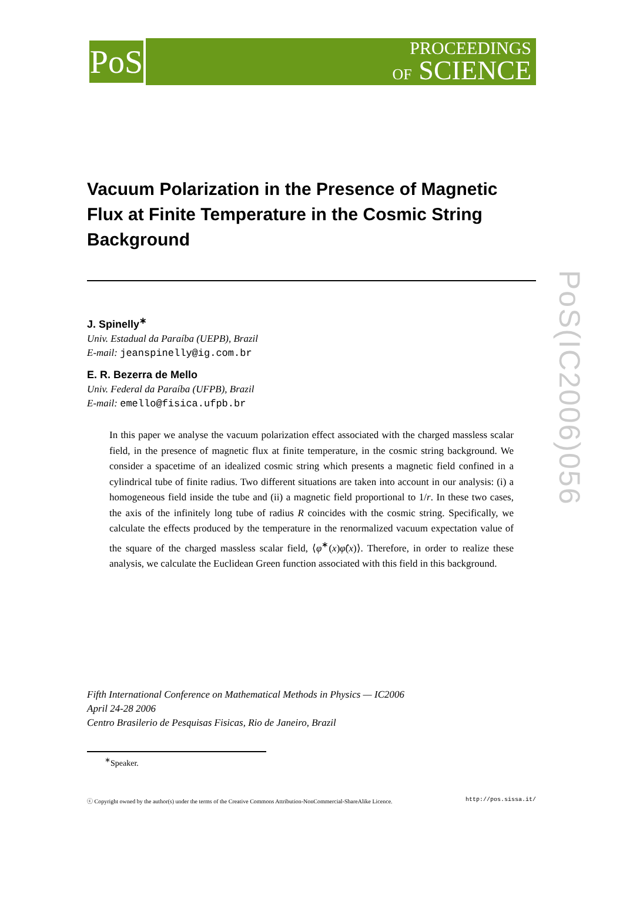PoS
PROCEEDINGS
OF SCIENCE
Vacuum Polarization in the Presence of Magnetic Flux at Finite Temperature in the Cosmic String Background
J. Spinelly<sup>∗</sup>
Univ. Estadual da Paraíba (UEPB), Brazil
E-mail: jeanspinelly@ig.com.br
E. R. Bezerra de Mello
Univ. Federal da Paraíba (UFPB), Brazil
E-mail: emello@fisica.ufpb.br
In this paper we analyse the vacuum polarization effect associated with the charged massless scalar field, in the presence of magnetic flux at finite temperature, in the cosmic string background. We consider a spacetime of an idealized cosmic string which presents a magnetic field confined in a cylindrical tube of finite radius. Two different situations are taken into account in our analysis: (i) a homogeneous field inside the tube and (ii) a magnetic field proportional to 1/r. In these two cases, the axis of the infinitely long tube of radius R coincides with the cosmic string. Specifically, we calculate the effects produced by the temperature in the renormalized vacuum expectation value of the square of the charged massless scalar field, ⟨φ̂<sup>∗</sup>(x)φ̂(x)⟩. Therefore, in order to realize these analysis, we calculate the Euclidean Green function associated with this field in this background.
Fifth International Conference on Mathematical Methods in Physics — IC2006
April 24-28 2006
Centro Brasilerio de Pesquisas Fisicas, Rio de Janeiro, Brazil
<sup>∗</sup>Speaker.
ⓒ Copyright owned by the author(s) under the terms of the Creative Commons Attribution-NonCommercial-ShareAlike Licence. http://pos.sissa.it/
PoS(IC2006)056